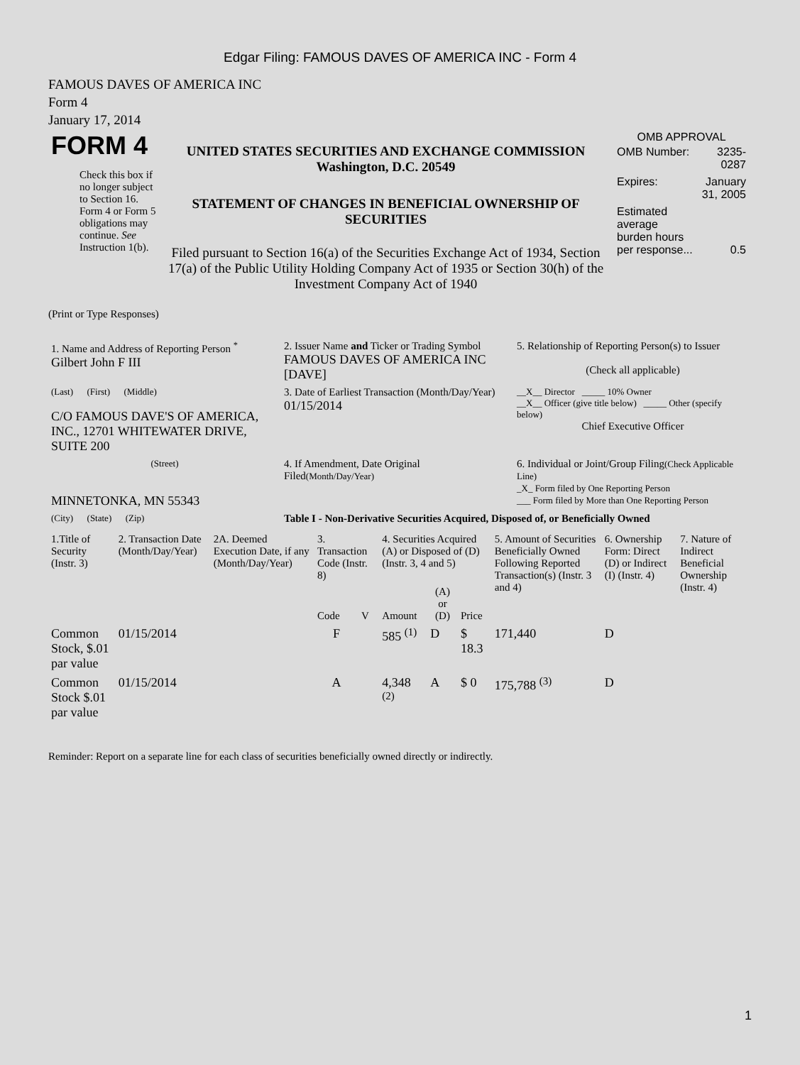Edgar Filing: FAMOUS DAVES OF AMERICA INC - Form 4
FAMOUS DAVES OF AMERICA INC
Form 4
January 17, 2014
| FORM 4 Check this box if no longer subject to Section 16. Form 4 or Form 5 obligations may continue. See Instruction 1(b). | UNITED STATES SECURITIES AND EXCHANGE COMMISSION Washington, D.C. 20549 STATEMENT OF CHANGES IN BENEFICIAL OWNERSHIP OF SECURITIES Filed pursuant to Section 16(a) of the Securities Exchange Act of 1934, Section 17(a) of the Public Utility Holding Company Act of 1935 or Section 30(h) of the Investment Company Act of 1940 | OMB APPROVAL / OMB Number: / 3235-0287 / / Expires: / January 31, 2005 / / Estimated average burden hours per response... / 0.5 / |
(Print or Type Responses)
| 1. Name and Address of Reporting Person <sup>*</sup> Gilbert John F III | 2. Issuer Name and Ticker or Trading Symbol FAMOUS DAVES OF AMERICA INC [DAVE] | 5. Relationship of Reporting Person(s) to Issuer (Check all applicable) |
| (Last) (First) (Middle) C/O FAMOUS DAVE'S OF AMERICA, INC., 12701 WHITEWATER DRIVE, SUITE 200 | 3. Date of Earliest Transaction (Month/Day/Year) 01/15/2014 | __X__ Director _____ 10% Owner __X__ Officer (give title below) _____ Other (specify below) Chief Executive Officer |
| (Street) MINNETONKA, MN 55343 | 4. If Amendment, Date Original Filed (Month/Day/Year) | 6. Individual or Joint/Group Filing (Check Applicable Line) _X_ Form filed by One Reporting Person ___ Form filed by More than One Reporting Person |
| (City) (State) (Zip) | Table I - Non-Derivative Securities Acquired, Disposed of, or Beneficially Owned | |
| 1.Title of Security (Instr. 3) | 2. Transaction Date (Month/Day/Year) | 2A. Deemed Execution Date, if any (Month/Day/Year) | 3. Transaction Code (Instr. 8) | | 4. Securities Acquired (A) or Disposed of (D) (Instr. 3, 4 and 5) | | | 5. Amount of Securities Beneficially Owned Following Reported Transaction(s) (Instr. 3 and 4) | 6. Ownership Form: Direct (D) or Indirect (I) (Instr. 4) | 7. Nature of Indirect Beneficial Ownership (Instr. 4) |
| --- | --- | --- | --- | --- | --- | --- | --- | --- | --- | --- |
| | | | Code | V | Amount | (A) or (D) | Price | | | |
| Common Stock, $.01 par value | 01/15/2014 | | F | | 585 <sup>(1)</sup> | D | $ 18.3 | 171,440 | D | |
| Common Stock $.01 par value | 01/15/2014 | | A | | 4,348 <sup>(2)</sup> | A | $ 0 | 175,788 <sup>(3)</sup> | D | |
Reminder: Report on a separate line for each class of securities beneficially owned directly or indirectly.
1